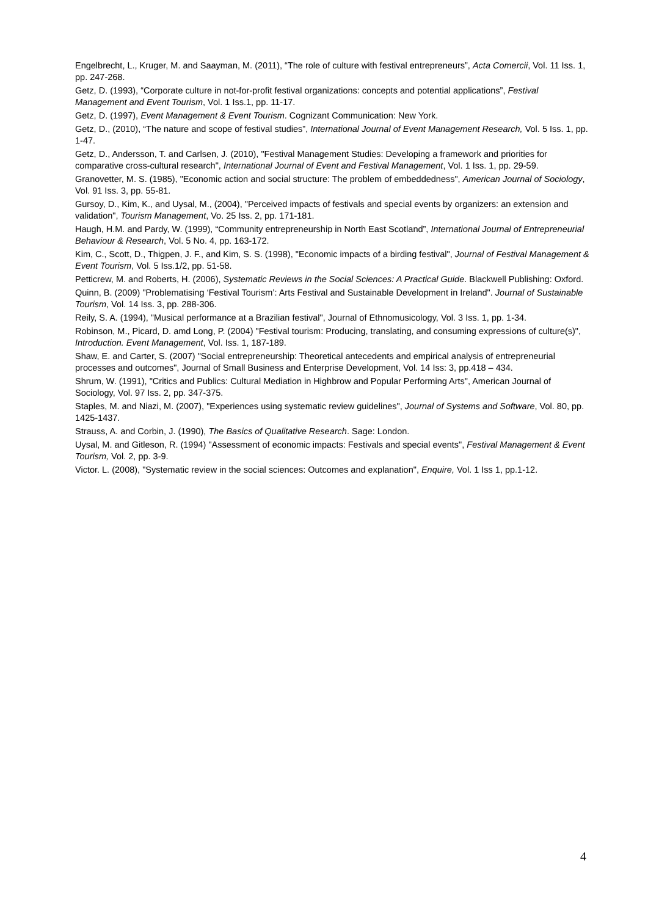Engelbrecht, L., Kruger, M. and Saayman, M. (2011), “The role of culture with festival entrepreneurs”, Acta Comercii, Vol. 11 Iss. 1, pp. 247-268.
Getz, D. (1993), “Corporate culture in not-for-profit festival organizations: concepts and potential applications”, Festival Management and Event Tourism, Vol. 1 Iss.1, pp. 11-17.
Getz, D. (1997), Event Management & Event Tourism. Cognizant Communication: New York.
Getz, D., (2010), “The nature and scope of festival studies”, International Journal of Event Management Research, Vol. 5 Iss. 1, pp. 1-47.
Getz, D., Andersson, T. and Carlsen, J. (2010), "Festival Management Studies: Developing a framework and priorities for comparative cross-cultural research", International Journal of Event and Festival Management, Vol. 1 Iss. 1, pp. 29-59.
Granovetter, M. S. (1985), "Economic action and social structure: The problem of embeddedness", American Journal of Sociology, Vol. 91 Iss. 3, pp. 55-81.
Gursoy, D., Kim, K., and Uysal, M., (2004), "Perceived impacts of festivals and special events by organizers: an extension and validation", Tourism Management, Vo. 25 Iss. 2, pp. 171-181.
Haugh, H.M. and Pardy, W. (1999), “Community entrepreneurship in North East Scotland”, International Journal of Entrepreneurial Behaviour & Research, Vol. 5 No. 4, pp. 163-172.
Kim, C., Scott, D., Thigpen, J. F., and Kim, S. S. (1998), "Economic impacts of a birding festival", Journal of Festival Management & Event Tourism, Vol. 5 Iss.1/2, pp. 51-58.
Petticrew, M. and Roberts, H. (2006), Systematic Reviews in the Social Sciences: A Practical Guide. Blackwell Publishing: Oxford.
Quinn, B. (2009) "Problematising ‘Festival Tourism’: Arts Festival and Sustainable Development in Ireland". Journal of Sustainable Tourism, Vol. 14 Iss. 3, pp. 288-306.
Reily, S. A. (1994), "Musical performance at a Brazilian festival", Journal of Ethnomusicology, Vol. 3 Iss. 1, pp. 1-34.
Robinson, M., Picard, D. amd Long, P. (2004) "Festival tourism: Producing, translating, and consuming expressions of culture(s)", Introduction. Event Management, Vol. Iss. 1, 187-189.
Shaw, E. and Carter, S. (2007) "Social entrepreneurship: Theoretical antecedents and empirical analysis of entrepreneurial processes and outcomes", Journal of Small Business and Enterprise Development, Vol. 14 Iss: 3, pp.418 – 434.
Shrum, W. (1991), "Critics and Publics: Cultural Mediation in Highbrow and Popular Performing Arts", American Journal of Sociology, Vol. 97 Iss. 2, pp. 347-375.
Staples, M. and Niazi, M. (2007), "Experiences using systematic review guidelines", Journal of Systems and Software, Vol. 80, pp. 1425-1437.
Strauss, A. and Corbin, J. (1990), The Basics of Qualitative Research. Sage: London.
Uysal, M. and Gitleson, R. (1994) "Assessment of economic impacts: Festivals and special events", Festival Management & Event Tourism, Vol. 2, pp. 3-9.
Victor. L. (2008), "Systematic review in the social sciences: Outcomes and explanation", Enquire, Vol. 1 Iss 1, pp.1-12.
4